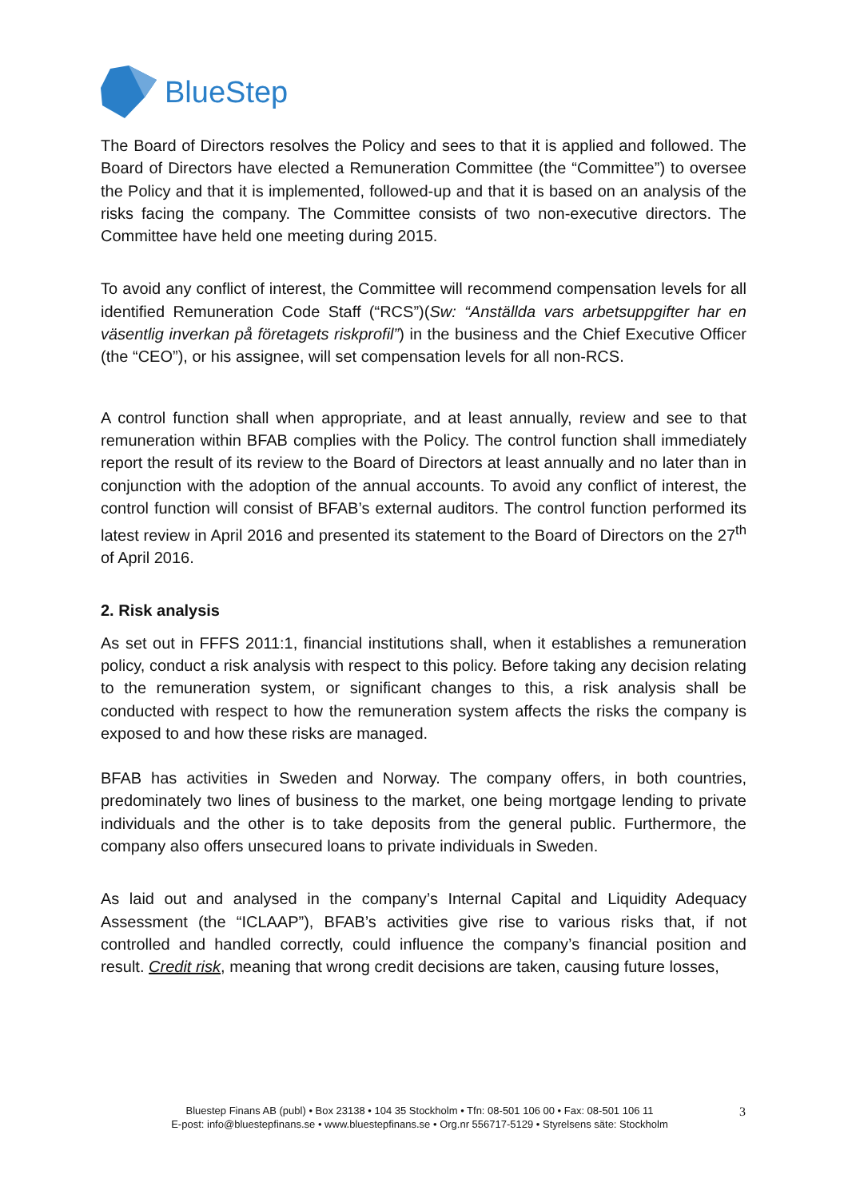BlueStep
The Board of Directors resolves the Policy and sees to that it is applied and followed. The Board of Directors have elected a Remuneration Committee (the “Committee”) to oversee the Policy and that it is implemented, followed-up and that it is based on an analysis of the risks facing the company. The Committee consists of two non-executive directors. The Committee have held one meeting during 2015.
To avoid any conflict of interest, the Committee will recommend compensation levels for all identified Remuneration Code Staff (“RCS”)(Sw: “Anställda vars arbetsuppgifter har en väsentlig inverkan på företagets riskprofil”) in the business and the Chief Executive Officer (the “CEO”), or his assignee, will set compensation levels for all non-RCS.
A control function shall when appropriate, and at least annually, review and see to that remuneration within BFAB complies with the Policy. The control function shall immediately report the result of its review to the Board of Directors at least annually and no later than in conjunction with the adoption of the annual accounts. To avoid any conflict of interest, the control function will consist of BFAB’s external auditors. The control function performed its latest review in April 2016 and presented its statement to the Board of Directors on the 27<sup>th</sup> of April 2016.
2. Risk analysis
As set out in FFFS 2011:1, financial institutions shall, when it establishes a remuneration policy, conduct a risk analysis with respect to this policy. Before taking any decision relating to the remuneration system, or significant changes to this, a risk analysis shall be conducted with respect to how the remuneration system affects the risks the company is exposed to and how these risks are managed.
BFAB has activities in Sweden and Norway. The company offers, in both countries, predominately two lines of business to the market, one being mortgage lending to private individuals and the other is to take deposits from the general public. Furthermore, the company also offers unsecured loans to private individuals in Sweden.
As laid out and analysed in the company’s Internal Capital and Liquidity Adequacy Assessment (the “ICLAAP”), BFAB’s activities give rise to various risks that, if not controlled and handled correctly, could influence the company’s financial position and result. Credit risk, meaning that wrong credit decisions are taken, causing future losses,
Bluestep Finans AB (publ) • Box 23138 • 104 35 Stockholm • Tfn: 08-501 106 00 • Fax: 08-501 106 11
E-post: info@bluestepfinans.se • www.bluestepfinans.se • Org.nr 556717-5129 • Styrelsens säte: Stockholm
3